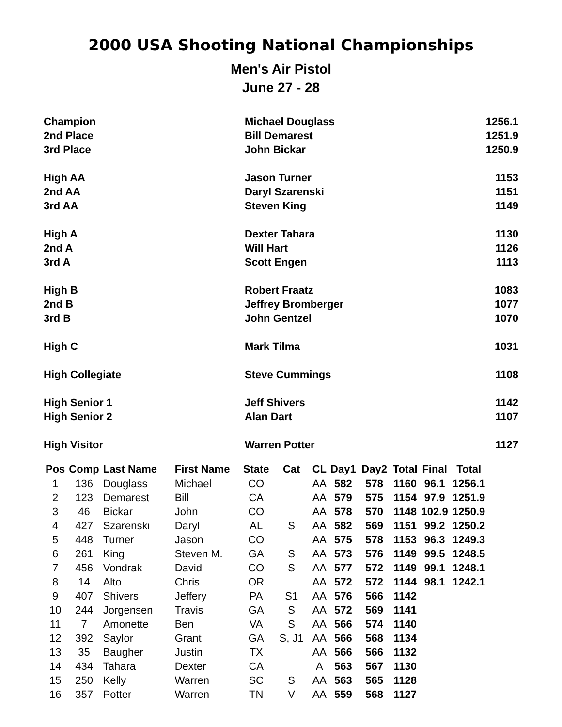2000 USA Shooting National Championships
Men's Air Pistol
June 27 - 28
| Champion | Michael Douglass | 1256.1 |
| 2nd Place | Bill Demarest | 1251.9 |
| 3rd Place | John Bickar | 1250.9 |
| High AA | Jason Turner | 1153 |
| 2nd AA | Daryl Szarenski | 1151 |
| 3rd AA | Steven King | 1149 |
| High A | Dexter Tahara | 1130 |
| 2nd A | Will Hart | 1126 |
| 3rd A | Scott Engen | 1113 |
| High B | Robert Fraatz | 1083 |
| 2nd B | Jeffrey Bromberger | 1077 |
| 3rd B | John Gentzel | 1070 |
| High C | Mark Tilma | 1031 |
| High Collegiate | Steve Cummings | 1108 |
| High Senior 1 | Jeff Shivers | 1142 |
| High Senior 2 | Alan Dart | 1107 |
| High Visitor | Warren Potter | 1127 |
| Pos | Comp | Last Name | First Name | State | Cat | CL | Day1 | Day2 | Total | Final | Total |
| --- | --- | --- | --- | --- | --- | --- | --- | --- | --- | --- | --- |
| 1 | 136 | Douglass | Michael | CO | | AA | 582 | 578 | 1160 | 96.1 | 1256.1 |
| 2 | 123 | Demarest | Bill | CA | | AA | 579 | 575 | 1154 | 97.9 | 1251.9 |
| 3 | 46 | Bickar | John | CO | | AA | 578 | 570 | 1148 | 102.9 | 1250.9 |
| 4 | 427 | Szarenski | Daryl | AL | S | AA | 582 | 569 | 1151 | 99.2 | 1250.2 |
| 5 | 448 | Turner | Jason | CO | | AA | 575 | 578 | 1153 | 96.3 | 1249.3 |
| 6 | 261 | King | Steven M. | GA | S | AA | 573 | 576 | 1149 | 99.5 | 1248.5 |
| 7 | 456 | Vondrak | David | CO | S | AA | 577 | 572 | 1149 | 99.1 | 1248.1 |
| 8 | 14 | Alto | Chris | OR | | AA | 572 | 572 | 1144 | 98.1 | 1242.1 |
| 9 | 407 | Shivers | Jeffery | PA | S1 | AA | 576 | 566 | 1142 | | |
| 10 | 244 | Jorgensen | Travis | GA | S | AA | 572 | 569 | 1141 | | |
| 11 | 7 | Amonette | Ben | VA | S | AA | 566 | 574 | 1140 | | |
| 12 | 392 | Saylor | Grant | GA | S, J1 | AA | 566 | 568 | 1134 | | |
| 13 | 35 | Baugher | Justin | TX | | AA | 566 | 566 | 1132 | | |
| 14 | 434 | Tahara | Dexter | CA | | A | 563 | 567 | 1130 | | |
| 15 | 250 | Kelly | Warren | SC | S | AA | 563 | 565 | 1128 | | |
| 16 | 357 | Potter | Warren | TN | V | AA | 559 | 568 | 1127 | | |